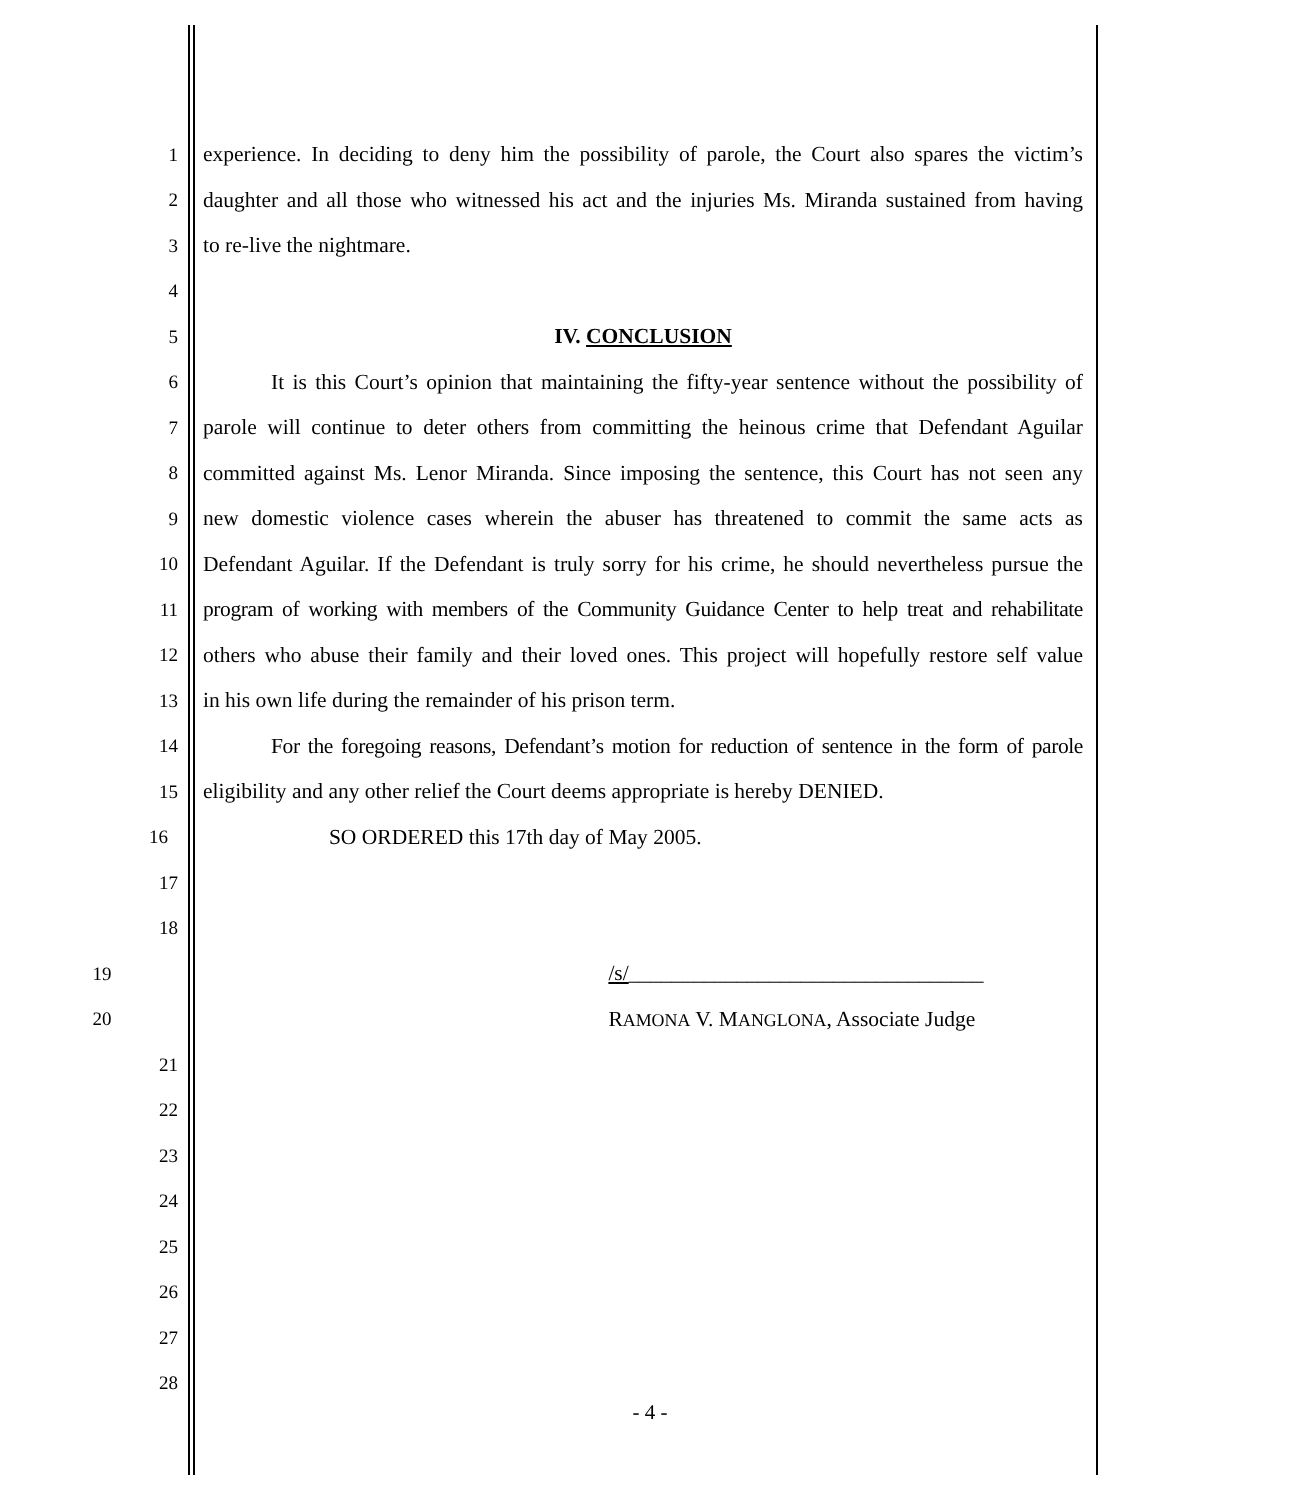1 experience. In deciding to deny him the possibility of parole, the Court also spares the victim’s
2 daughter and all those who witnessed his act and the injuries Ms. Miranda sustained from having
3 to re-live the nightmare.
4
5 IV. CONCLUSION
6 It is this Court’s opinion that maintaining the fifty-year sentence without the possibility of
7 parole will continue to deter others from committing the heinous crime that Defendant Aguilar
8 committed against Ms. Lenor Miranda. Since imposing the sentence, this Court has not seen any
9 new domestic violence cases wherein the abuser has threatened to commit the same acts as
10 Defendant Aguilar. If the Defendant is truly sorry for his crime, he should nevertheless pursue the
11 program of working with members of the Community Guidance Center to help treat and rehabilitate
12 others who abuse their family and their loved ones. This project will hopefully restore self value
13 in his own life during the remainder of his prison term.
14 For the foregoing reasons, Defendant’s motion for reduction of sentence in the form of parole
15 eligibility and any other relief the Court deems appropriate is hereby DENIED.
16 SO ORDERED this 17th day of May 2005.
17
18
19 /s/_________________________________
20 RAMONA V. MANGLONA, Associate Judge
21
22
23
24
25
26
27
28
- 4 -